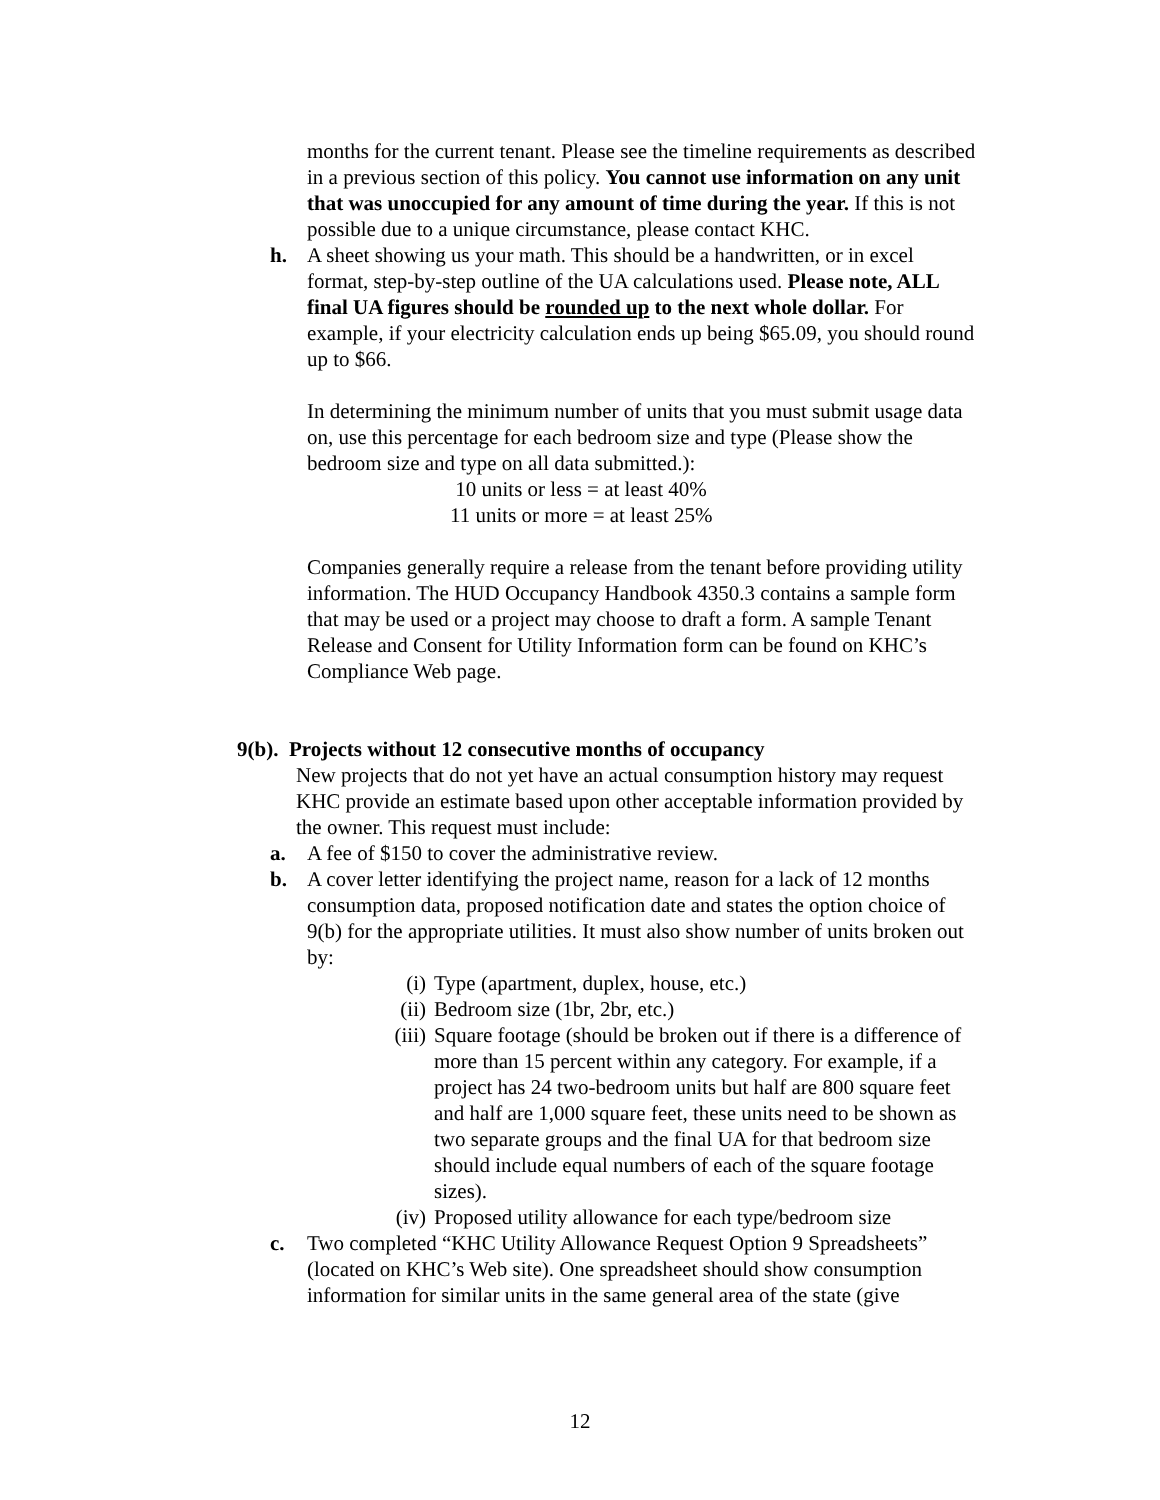months for the current tenant. Please see the timeline requirements as described in a previous section of this policy. You cannot use information on any unit that was unoccupied for any amount of time during the year. If this is not possible due to a unique circumstance, please contact KHC.
h. A sheet showing us your math. This should be a handwritten, or in excel format, step-by-step outline of the UA calculations used. Please note, ALL final UA figures should be rounded up to the next whole dollar. For example, if your electricity calculation ends up being $65.09, you should round up to $66.
In determining the minimum number of units that you must submit usage data on, use this percentage for each bedroom size and type (Please show the bedroom size and type on all data submitted.):
10 units or less = at least 40%
11 units or more = at least 25%
Companies generally require a release from the tenant before providing utility information. The HUD Occupancy Handbook 4350.3 contains a sample form that may be used or a project may choose to draft a form. A sample Tenant Release and Consent for Utility Information form can be found on KHC’s Compliance Web page.
9(b). Projects without 12 consecutive months of occupancy
New projects that do not yet have an actual consumption history may request KHC provide an estimate based upon other acceptable information provided by the owner. This request must include:
a. A fee of $150 to cover the administrative review.
b. A cover letter identifying the project name, reason for a lack of 12 months consumption data, proposed notification date and states the option choice of 9(b) for the appropriate utilities. It must also show number of units broken out by:
(i) Type (apartment, duplex, house, etc.)
(ii) Bedroom size (1br, 2br, etc.)
(iii)
Square footage (should be broken out if there is a difference of more than 15 percent within any category. For example, if a project has 24 two-bedroom units but half are 800 square feet and half are 1,000 square feet, these units need to be shown as two separate groups and the final UA for that bedroom size should include equal numbers of each of the square footage sizes).
(iv) Proposed utility allowance for each type/bedroom size
c. Two completed “KHC Utility Allowance Request Option 9 Spreadsheets” (located on KHC’s Web site). One spreadsheet should show consumption information for similar units in the same general area of the state (give
12